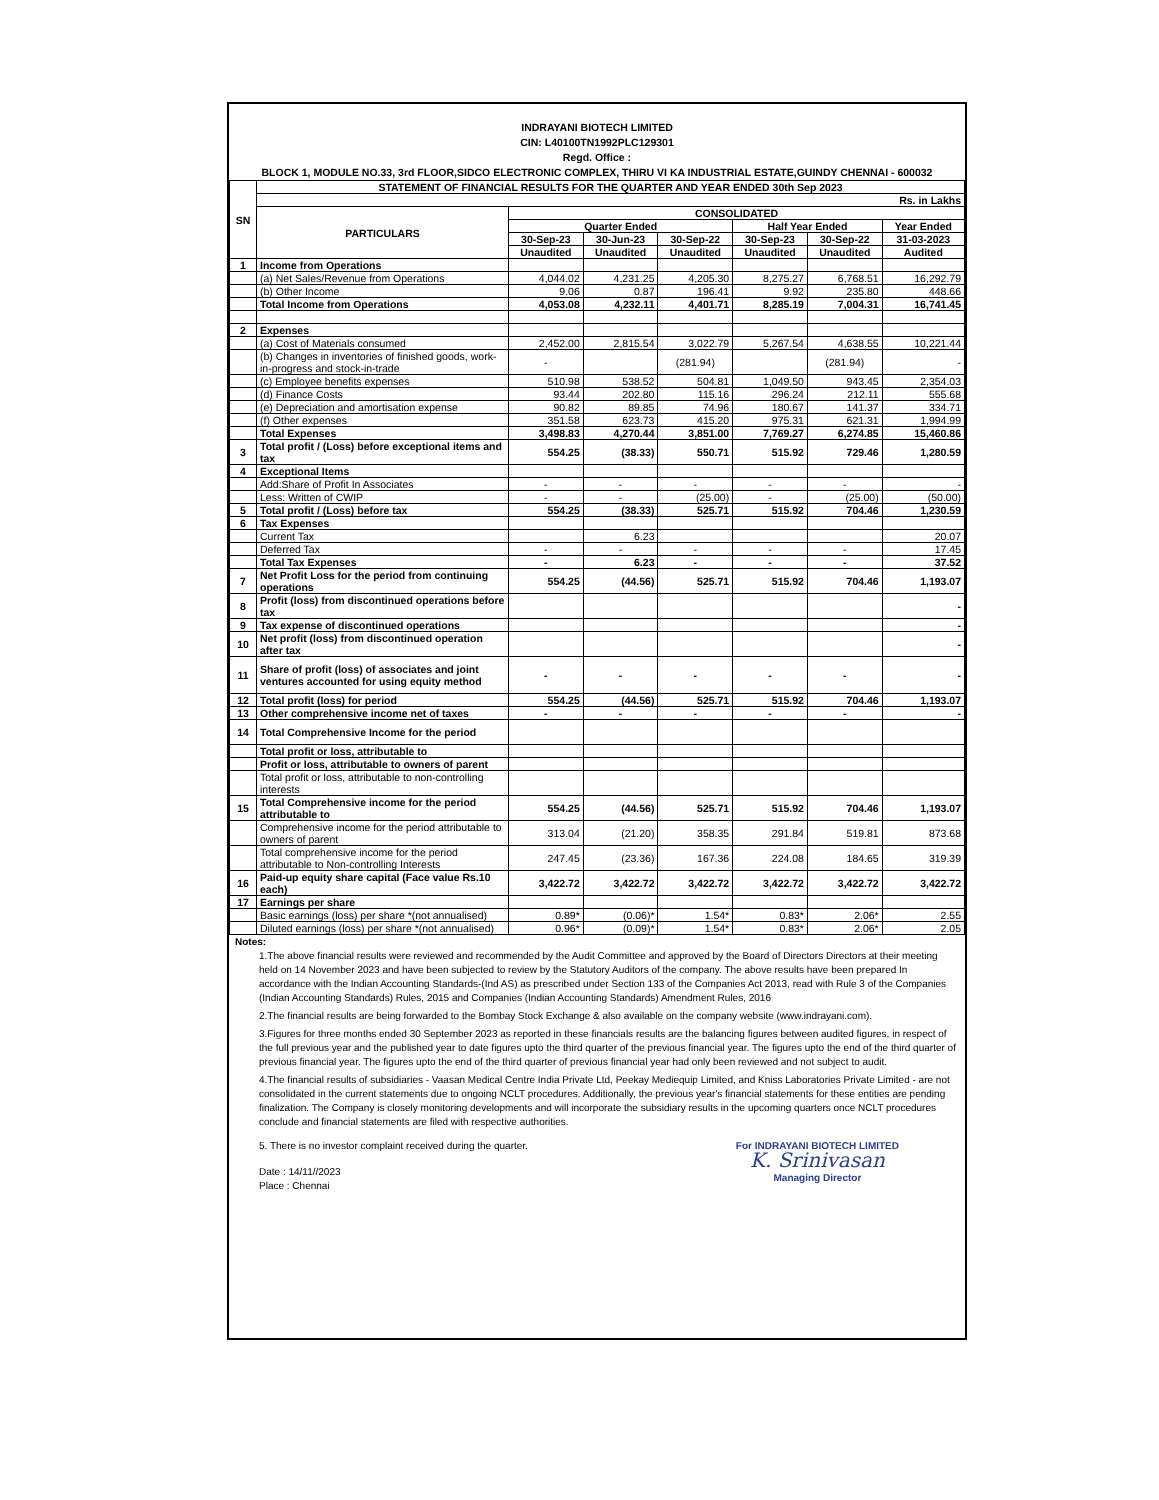INDRAYANI BIOTECH LIMITED
CIN: L40100TN1992PLC129301
Regd. Office :
BLOCK 1, MODULE NO.33, 3rd FLOOR,SIDCO ELECTRONIC COMPLEX, THIRU VI KA INDUSTRIAL ESTATE,GUINDY CHENNAI - 600032
| SN | STATEMENT OF FINANCIAL RESULTS FOR THE QUARTER AND YEAR ENDED 30th Sep 2023 | | | | | | |
| --- | --- | --- | --- | --- | --- | --- | --- |
| | Rs. in Lakhs | | | | | | |
| | PARTICULARS | CONSOLIDATED | | | | | |
| | | Quarter Ended | | | Half Year Ended | | Year Ended |
| | | 30-Sep-23 | 30-Jun-23 | 30-Sep-22 | 30-Sep-23 | 30-Sep-22 | 31-03-2023 |
| | | Unaudited | Unaudited | Unaudited | Unaudited | Unaudited | Audited |
| 1 | Income from Operations | | | | | | |
| | (a) Net Sales/Revenue from Operations | 4,044.02 | 4,231.25 | 4,205.30 | 8,275.27 | 6,768.51 | 16,292.79 |
| | (b) Other Income | 9.06 | 0.87 | 196.41 | 9.92 | 235.80 | 448.66 |
| | Total Income from Operations | 4,053.08 | 4,232.11 | 4,401.71 | 8,285.19 | 7,004.31 | 16,741.45 |
| 2 | Expenses | | | | | | |
| | (a) Cost of Materials consumed | 2,452.00 | 2,815.54 | 3,022.79 | 5,267.54 | 4,638.55 | 10,221.44 |
| | (b) Changes in inventories of finished goods, work-in-progress and stock-in-trade | - | | (281.94) | | (281.94) | - |
| | (c) Employee benefits expenses | 510.98 | 538.52 | 504.81 | 1,049.50 | 943.45 | 2,354.03 |
| | (d) Finance Costs | 93.44 | 202.80 | 115.16 | 296.24 | 212.11 | 555.68 |
| | (e) Depreciation and amortisation expense | 90.82 | 89.85 | 74.96 | 180.67 | 141.37 | 334.71 |
| | (f) Other expenses | 351.58 | 623.73 | 415.20 | 975.31 | 621.31 | 1,994.99 |
| | Total Expenses | 3,498.83 | 4,270.44 | 3,851.00 | 7,769.27 | 6,274.85 | 15,460.86 |
| 3 | Total profit / (Loss) before exceptional items and tax | 554.25 | (38.33) | 550.71 | 515.92 | 729.46 | 1,280.59 |
| 4 | Exceptional Items | | | | | | |
| | Add:Share of Profit In Associates | - | - | - | - | - | - |
| | Less: Written of CWIP | - | - | (25.00) | - | (25.00) | (50.00) |
| 5 | Total profit / (Loss) before tax | 554.25 | (38.33) | 525.71 | 515.92 | 704.46 | 1,230.59 |
| 6 | Tax Expenses | | | | | | |
| | Current Tax | | 6.23 | | | | 20.07 |
| | Deferred Tax | - | - | - | - | - | 17.45 |
| | Total Tax Expenses | - | 6.23 | - | - | - | 37.52 |
| 7 | Net Profit Loss for the period from continuing operations | 554.25 | (44.56) | 525.71 | 515.92 | 704.46 | 1,193.07 |
| 8 | Profit (loss) from discontinued operations before tax | | | | | | - |
| 9 | Tax expense of discontinued operations | | | | | | - |
| 10 | Net profit (loss) from discontinued operation after tax | | | | | | - |
| 11 | Share of profit (loss) of associates and joint ventures accounted for using equity method | - | - | - | - | - | - |
| 12 | Total profit (loss) for period | 554.25 | (44.56) | 525.71 | 515.92 | 704.46 | 1,193.07 |
| 13 | Other comprehensive income net of taxes | - | - | - | - | - | - |
| 14 | Total Comprehensive Income for the period | | | | | | |
| | Total profit or loss, attributable to | | | | | | |
| | Profit or loss, attributable to owners of parent | | | | | | |
| | Total profit or loss, attributable to non-controlling interests | | | | | | |
| 15 | Total Comprehensive income for the period attributable to | 554.25 | (44.56) | 525.71 | 515.92 | 704.46 | 1,193.07 |
| | Comprehensive income for the period attributable to owners of parent | 313.04 | (21.20) | 358.35 | 291.84 | 519.81 | 873.68 |
| | Total comprehensive income for the period attributable to Non-controlling Interests | 247.45 | (23.36) | 167.36 | 224.08 | 184.65 | 319.39 |
| 16 | Paid-up equity share capital (Face value Rs.10 each) | 3,422.72 | 3,422.72 | 3,422.72 | 3,422.72 | 3,422.72 | 3,422.72 |
| 17 | Earnings per share | | | | | | |
| | Basic earnings (loss) per share *(not annualised) | 0.89* | (0.06)* | 1.54* | 0.83* | 2.06* | 2.55 |
| | Diluted earnings (loss) per share *(not annualised) | 0.96* | (0.09)* | 1.54* | 0.83* | 2.06* | 2.05 |
Notes:
1.The above financial results were reviewed and recommended by the Audit Committee and approved by the Board of Directors Directors at their meeting held on 14 November 2023 and have been subjected to review by the Statutory Auditors of the company. The above results have been prepared In accordance with the Indian Accounting Standards-(Ind AS) as prescribed under Section 133 of the Companies Act 2013, read with Rule 3 of the Companies (Indian Accounting Standards) Rules, 2015 and Companies (Indian Accounting Standards) Amendment Rules, 2016
2.The financial results are being forwarded to the Bombay Stock Exchange & also available on the company website (www.indrayani.com).
3.Figures for three months ended 30 September 2023 as reported in these financials results are the balancing figures between audited figures, in respect of the full previous year and the published year to date figures upto the third quarter of the previous financial year. The figures upto the end of the third quarter of previous financial year. The figures upto the end of the third quarter of previous financial year had only been reviewed and not subject to audit.
4.The financial results of subsidiaries - Vaasan Medical Centre India Private Ltd, Peekay Mediequip Limited, and Kniss Laboratories Private Limited - are not consolidated in the current statements due to ongoing NCLT procedures. Additionally, the previous year's financial statements for these entities are pending finalization. The Company is closely monitoring developments and will incorporate the subsidiary results in the upcoming quarters once NCLT procedures conclude and financial statements are filed with respective authorities.
5. There is no investor complaint received during the quarter.
Date : 14/11//2023
Place : Chennai
For INDRAYANI BIOTECH LIMITED
K. Srinivasan
Managing Director